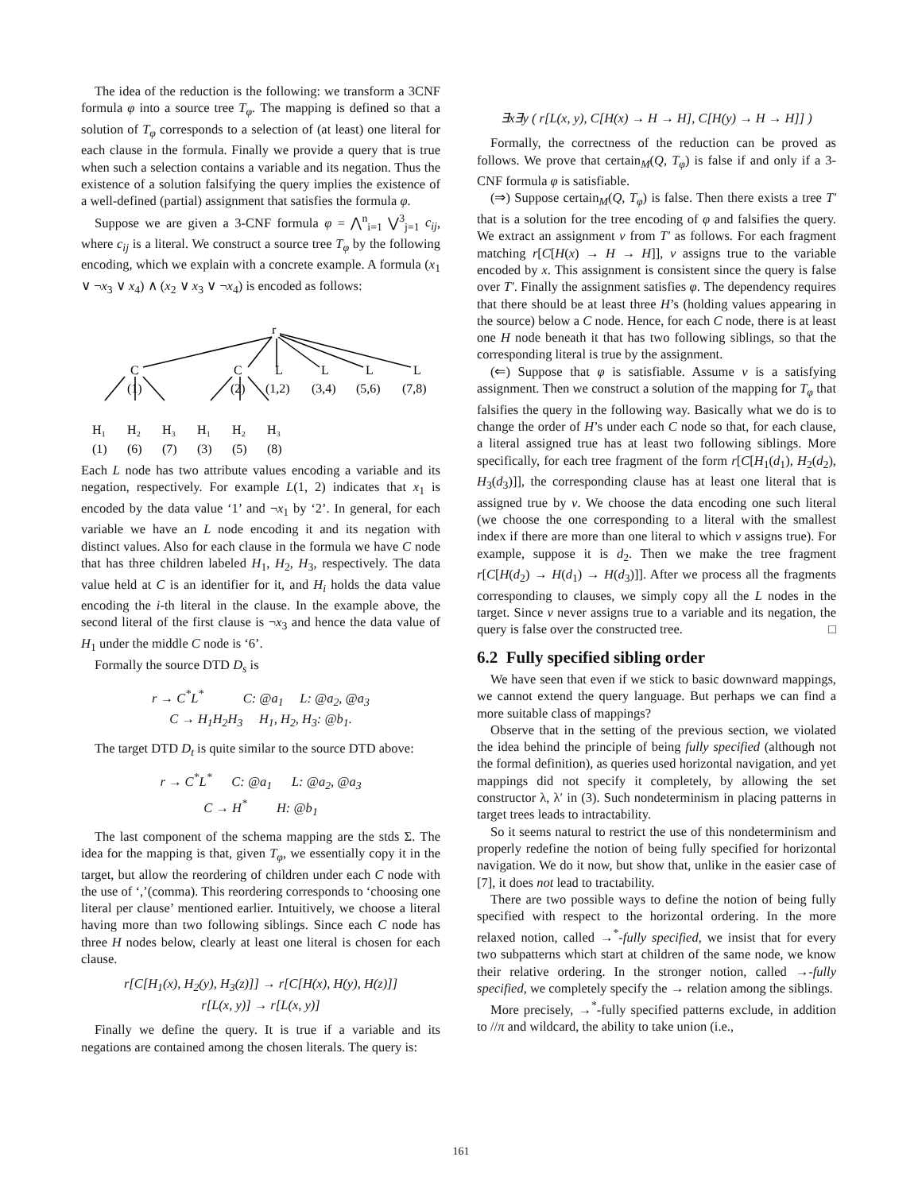The idea of the reduction is the following: we transform a 3CNF formula φ into a source tree T<sub>φ</sub>. The mapping is defined so that a solution of T<sub>φ</sub> corresponds to a selection of (at least) one literal for each clause in the formula. Finally we provide a query that is true when such a selection contains a variable and its negation. Thus the existence of a solution falsifying the query implies the existence of a well-defined (partial) assignment that satisfies the formula φ.
Suppose we are given a 3-CNF formula φ = ⋀<sup>n</sup><sub>i=1</sub> ⋁<sup>3</sup><sub>j=1</sub> c<sub>ij</sub>, where c<sub>ij</sub> is a literal. We construct a source tree T<sub>φ</sub> by the following encoding, which we explain with a concrete example. A formula (x<sub>1</sub> ∨ ¬x<sub>3</sub> ∨ x<sub>4</sub>) ∧ (x<sub>2</sub> ∨ x<sub>3</sub> ∨ ¬x<sub>4</sub>) is encoded as follows:
r
C
C
L
L
L
L
(1)
(2)
(1,2)
(3,4)
(5,6)
(7,8)
H₁
H₂
H₃
H₁
H₂
H₃
(1)
(6)
(7)
(3)
(5)
(8)
Each L node has two attribute values encoding a variable and its negation, respectively. For example L(1, 2) indicates that x<sub>1</sub> is encoded by the data value ‘1’ and ¬x<sub>1</sub> by ‘2’. In general, for each variable we have an L node encoding it and its negation with distinct values. Also for each clause in the formula we have C node that has three children labeled H<sub>1</sub>, H<sub>2</sub>, H<sub>3</sub>, respectively. The data value held at C is an identifier for it, and H<sub>i</sub> holds the data value encoding the i-th literal in the clause. In the example above, the second literal of the first clause is ¬x<sub>3</sub> and hence the data value of H<sub>1</sub> under the middle C node is ‘6’.
Formally the source DTD D<sub>s</sub> is
r → C<sup>*</sup>L<sup>*</sup> C: @a<sub>1</sub> L: @a<sub>2</sub>, @a<sub>3</sub>
C → H<sub>1</sub>H<sub>2</sub>H<sub>3</sub> H<sub>1</sub>, H<sub>2</sub>, H<sub>3</sub>: @b<sub>1</sub>.
The target DTD D<sub>t</sub> is quite similar to the source DTD above:
r → C<sup>*</sup>L<sup>*</sup> C: @a<sub>1</sub> L: @a<sub>2</sub>, @a<sub>3</sub>
C → H<sup>*</sup> H: @b<sub>1</sub>
The last component of the schema mapping are the stds Σ. The idea for the mapping is that, given T<sub>φ</sub>, we essentially copy it in the target, but allow the reordering of children under each C node with the use of ‘,’(comma). This reordering corresponds to ‘choosing one literal per clause’ mentioned earlier. Intuitively, we choose a literal having more than two following siblings. Since each C node has three H nodes below, clearly at least one literal is chosen for each clause.
r[C[H<sub>1</sub>(x), H<sub>2</sub>(y), H<sub>3</sub>(z)]] → r[C[H(x), H(y), H(z)]]
r[L(x, y)] → r[L(x, y)]
Finally we define the query. It is true if a variable and its negations are contained among the chosen literals. The query is:
∃x∃y ( r[L(x, y), C[H(x) → H → H], C[H(y) → H → H]] )
Formally, the correctness of the reduction can be proved as follows. We prove that certain<sub>M</sub>(Q, T<sub>φ</sub>) is false if and only if a 3-CNF formula φ is satisfiable.
(⇒) Suppose certain<sub>M</sub>(Q, T<sub>φ</sub>) is false. Then there exists a tree T′ that is a solution for the tree encoding of φ and falsifies the query. We extract an assignment v from T′ as follows. For each fragment matching r[C[H(x) → H → H]], v assigns true to the variable encoded by x. This assignment is consistent since the query is false over T′. Finally the assignment satisfies φ. The dependency requires that there should be at least three H’s (holding values appearing in the source) below a C node. Hence, for each C node, there is at least one H node beneath it that has two following siblings, so that the corresponding literal is true by the assignment.
(⇐) Suppose that φ is satisfiable. Assume v is a satisfying assignment. Then we construct a solution of the mapping for T<sub>φ</sub> that falsifies the query in the following way. Basically what we do is to change the order of H’s under each C node so that, for each clause, a literal assigned true has at least two following siblings. More specifically, for each tree fragment of the form r[C[H<sub>1</sub>(d<sub>1</sub>), H<sub>2</sub>(d<sub>2</sub>), H<sub>3</sub>(d<sub>3</sub>)]], the corresponding clause has at least one literal that is assigned true by v. We choose the data encoding one such literal (we choose the one corresponding to a literal with the smallest index if there are more than one literal to which v assigns true). For example, suppose it is d<sub>2</sub>. Then we make the tree fragment r[C[H(d<sub>2</sub>) → H(d<sub>1</sub>) → H(d<sub>3</sub>)]]. After we process all the fragments corresponding to clauses, we simply copy all the L nodes in the target. Since v never assigns true to a variable and its negation, the query is false over the constructed tree. □
6.2 Fully specified sibling order
We have seen that even if we stick to basic downward mappings, we cannot extend the query language. But perhaps we can find a more suitable class of mappings?
Observe that in the setting of the previous section, we violated the idea behind the principle of being fully specified (although not the formal definition), as queries used horizontal navigation, and yet mappings did not specify it completely, by allowing the set constructor λ, λ′ in (3). Such nondeterminism in placing patterns in target trees leads to intractability.
So it seems natural to restrict the use of this nondeterminism and properly redefine the notion of being fully specified for horizontal navigation. We do it now, but show that, unlike in the easier case of [7], it does not lead to tractability.
There are two possible ways to define the notion of being fully specified with respect to the horizontal ordering. In the more relaxed notion, called →<sup>*</sup>-fully specified, we insist that for every two subpatterns which start at children of the same node, we know their relative ordering. In the stronger notion, called →-fully specified, we completely specify the → relation among the siblings.
More precisely, →<sup>*</sup>-fully specified patterns exclude, in addition to //π and wildcard, the ability to take union (i.e.,
161